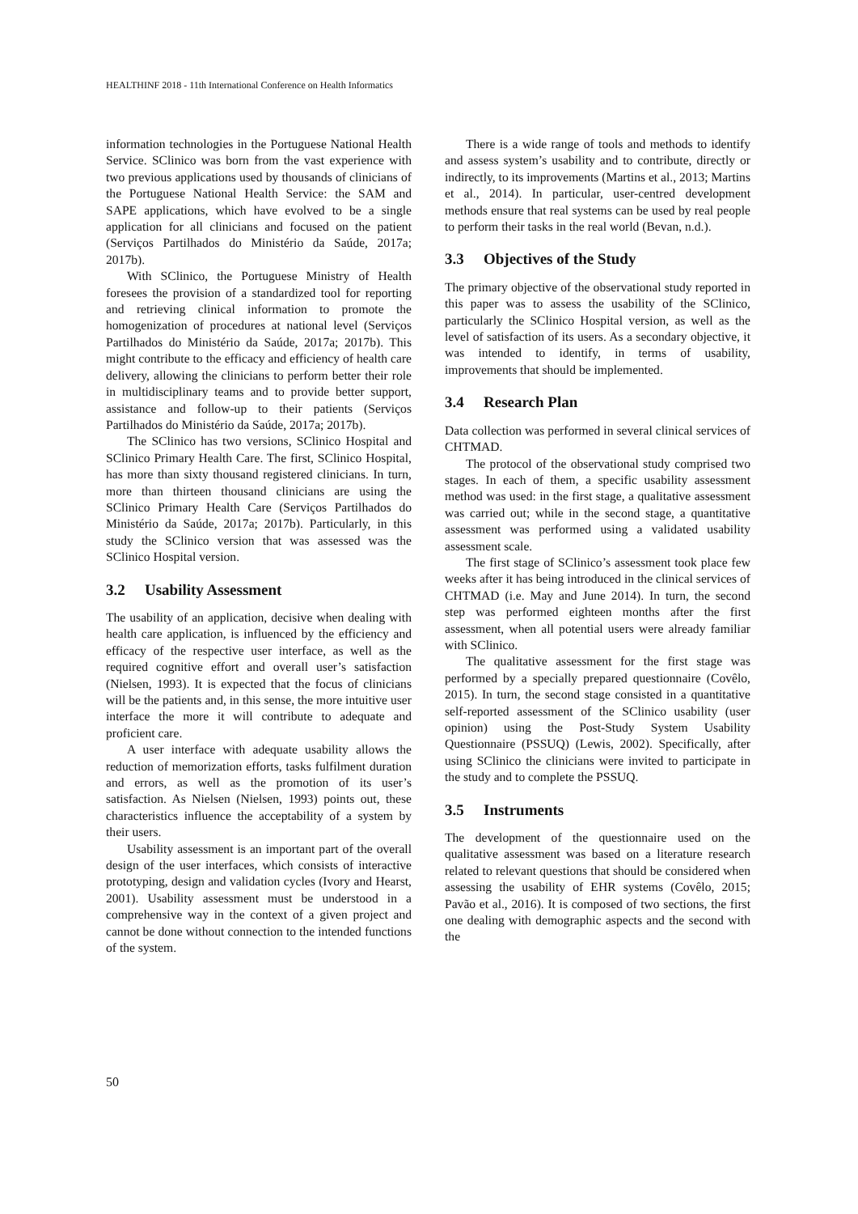HEALTHINF 2018 - 11th International Conference on Health Informatics
information technologies in the Portuguese National Health Service. SClinico was born from the vast experience with two previous applications used by thousands of clinicians of the Portuguese National Health Service: the SAM and SAPE applications, which have evolved to be a single application for all clinicians and focused on the patient (Serviços Partilhados do Ministério da Saúde, 2017a; 2017b).
With SClinico, the Portuguese Ministry of Health foresees the provision of a standardized tool for reporting and retrieving clinical information to promote the homogenization of procedures at national level (Serviços Partilhados do Ministério da Saúde, 2017a; 2017b). This might contribute to the efficacy and efficiency of health care delivery, allowing the clinicians to perform better their role in multidisciplinary teams and to provide better support, assistance and follow-up to their patients (Serviços Partilhados do Ministério da Saúde, 2017a; 2017b).
The SClinico has two versions, SClinico Hospital and SClinico Primary Health Care. The first, SClinico Hospital, has more than sixty thousand registered clinicians. In turn, more than thirteen thousand clinicians are using the SClinico Primary Health Care (Serviços Partilhados do Ministério da Saúde, 2017a; 2017b). Particularly, in this study the SClinico version that was assessed was the SClinico Hospital version.
3.2 Usability Assessment
The usability of an application, decisive when dealing with health care application, is influenced by the efficiency and efficacy of the respective user interface, as well as the required cognitive effort and overall user’s satisfaction (Nielsen, 1993). It is expected that the focus of clinicians will be the patients and, in this sense, the more intuitive user interface the more it will contribute to adequate and proficient care.
A user interface with adequate usability allows the reduction of memorization efforts, tasks fulfilment duration and errors, as well as the promotion of its user’s satisfaction. As Nielsen (Nielsen, 1993) points out, these characteristics influence the acceptability of a system by their users.
Usability assessment is an important part of the overall design of the user interfaces, which consists of interactive prototyping, design and validation cycles (Ivory and Hearst, 2001). Usability assessment must be understood in a comprehensive way in the context of a given project and cannot be done without connection to the intended functions of the system.
There is a wide range of tools and methods to identify and assess system’s usability and to contribute, directly or indirectly, to its improvements (Martins et al., 2013; Martins et al., 2014). In particular, user-centred development methods ensure that real systems can be used by real people to perform their tasks in the real world (Bevan, n.d.).
3.3 Objectives of the Study
The primary objective of the observational study reported in this paper was to assess the usability of the SClinico, particularly the SClinico Hospital version, as well as the level of satisfaction of its users. As a secondary objective, it was intended to identify, in terms of usability, improvements that should be implemented.
3.4 Research Plan
Data collection was performed in several clinical services of CHTMAD.
The protocol of the observational study comprised two stages. In each of them, a specific usability assessment method was used: in the first stage, a qualitative assessment was carried out; while in the second stage, a quantitative assessment was performed using a validated usability assessment scale.
The first stage of SClinico’s assessment took place few weeks after it has being introduced in the clinical services of CHTMAD (i.e. May and June 2014). In turn, the second step was performed eighteen months after the first assessment, when all potential users were already familiar with SClinico.
The qualitative assessment for the first stage was performed by a specially prepared questionnaire (Covêlo, 2015). In turn, the second stage consisted in a quantitative self-reported assessment of the SClinico usability (user opinion) using the Post-Study System Usability Questionnaire (PSSUQ) (Lewis, 2002). Specifically, after using SClinico the clinicians were invited to participate in the study and to complete the PSSUQ.
3.5 Instruments
The development of the questionnaire used on the qualitative assessment was based on a literature research related to relevant questions that should be considered when assessing the usability of EHR systems (Covêlo, 2015; Pavão et al., 2016). It is composed of two sections, the first one dealing with demographic aspects and the second with the
50